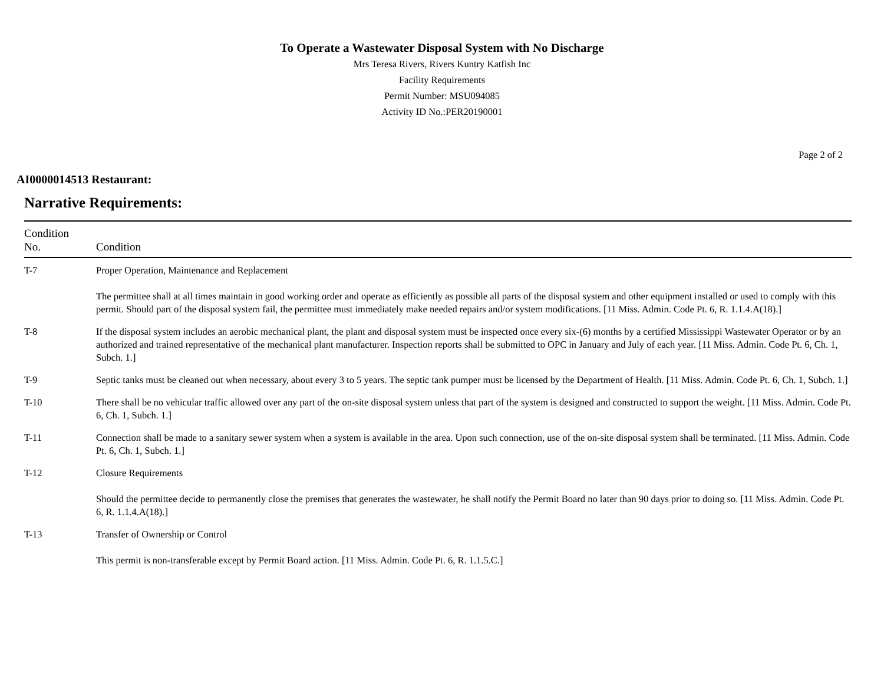To Operate a Wastewater Disposal System with No Discharge
Mrs Teresa Rivers, Rivers Kuntry Katfish Inc
Facility Requirements
Permit Number: MSU094085
Activity ID No.:PER20190001
Page 2 of 2
AI0000014513 Restaurant:
Narrative Requirements:
| Condition No. | Condition |
| --- | --- |
| T-7 | Proper Operation, Maintenance and Replacement The permittee shall at all times maintain in good working order and operate as efficiently as possible all parts of the disposal system and other equipment installed or used to comply with this permit. Should part of the disposal system fail, the permittee must immediately make needed repairs and/or system modifications. [11 Miss. Admin. Code Pt. 6, R. 1.1.4.A(18).] |
| T-8 | If the disposal system includes an aerobic mechanical plant, the plant and disposal system must be inspected once every six-(6) months by a certified Mississippi Wastewater Operator or by an authorized and trained representative of the mechanical plant manufacturer. Inspection reports shall be submitted to OPC in January and July of each year. [11 Miss. Admin. Code Pt. 6, Ch. 1, Subch. 1.] |
| T-9 | Septic tanks must be cleaned out when necessary, about every 3 to 5 years. The septic tank pumper must be licensed by the Department of Health. [11 Miss. Admin. Code Pt. 6, Ch. 1, Subch. 1.] |
| T-10 | There shall be no vehicular traffic allowed over any part of the on-site disposal system unless that part of the system is designed and constructed to support the weight. [11 Miss. Admin. Code Pt. 6, Ch. 1, Subch. 1.] |
| T-11 | Connection shall be made to a sanitary sewer system when a system is available in the area. Upon such connection, use of the on-site disposal system shall be terminated. [11 Miss. Admin. Code Pt. 6, Ch. 1, Subch. 1.] |
| T-12 | Closure Requirements Should the permittee decide to permanently close the premises that generates the wastewater, he shall notify the Permit Board no later than 90 days prior to doing so. [11 Miss. Admin. Code Pt. 6, R. 1.1.4.A(18).] |
| T-13 | Transfer of Ownership or Control This permit is non-transferable except by Permit Board action. [11 Miss. Admin. Code Pt. 6, R. 1.1.5.C.] |